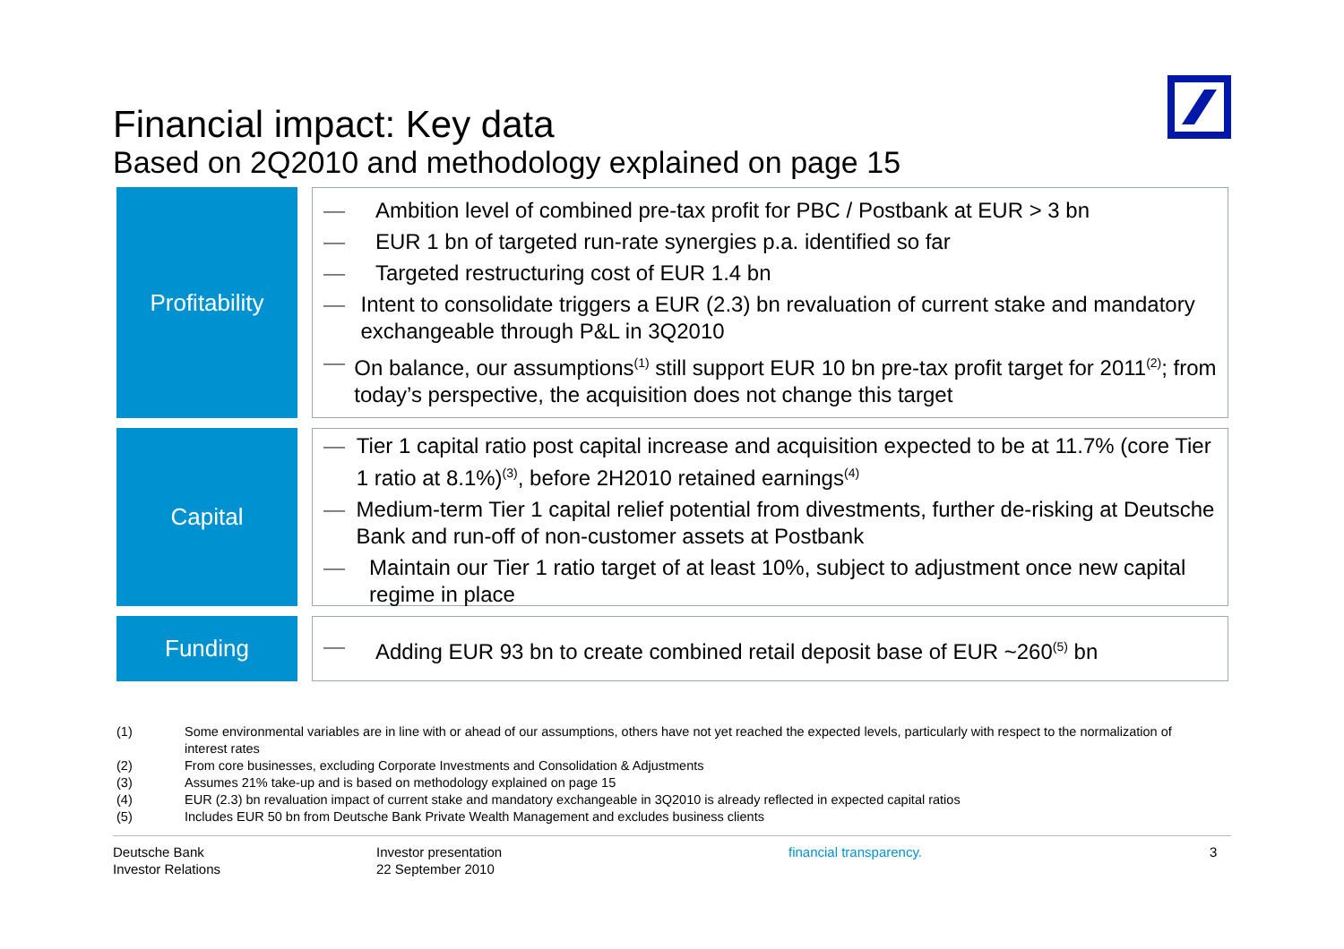Financial impact: Key data
Based on 2Q2010 and methodology explained on page 15
Profitability
— Ambition level of combined pre-tax profit for PBC / Postbank at EUR > 3 bn
— EUR 1 bn of targeted run-rate synergies p.a. identified so far
— Targeted restructuring cost of EUR 1.4 bn
— Intent to consolidate triggers a EUR (2.3) bn revaluation of current stake and mandatory exchangeable through P&L in 3Q2010
— On balance, our assumptions<sup>(1)</sup> still support EUR 10 bn pre-tax profit target for 2011<sup>(2)</sup>; from today’s perspective, the acquisition does not change this target
Capital
— Tier 1 capital ratio post capital increase and acquisition expected to be at 11.7% (core Tier 1 ratio at 8.1%)<sup>(3)</sup>, before 2H2010 retained earnings<sup>(4)</sup>
— Medium-term Tier 1 capital relief potential from divestments, further de-risking at Deutsche Bank and run-off of non-customer assets at Postbank
— Maintain our Tier 1 ratio target of at least 10%, subject to adjustment once new capital regime in place
Funding
— Adding EUR 93 bn to create combined retail deposit base of EUR ~260<sup>(5)</sup> bn
(1) Some environmental variables are in line with or ahead of our assumptions, others have not yet reached the expected levels, particularly with respect to the normalization of interest rates
(2) From core businesses, excluding Corporate Investments and Consolidation & Adjustments
(3) Assumes 21% take-up and is based on methodology explained on page 15
(4) EUR (2.3) bn revaluation impact of current stake and mandatory exchangeable in 3Q2010 is already reflected in expected capital ratios
(5) Includes EUR 50 bn from Deutsche Bank Private Wealth Management and excludes business clients
Deutsche Bank
Investor Relations
Investor presentation
22 September 2010
financial transparency. 3